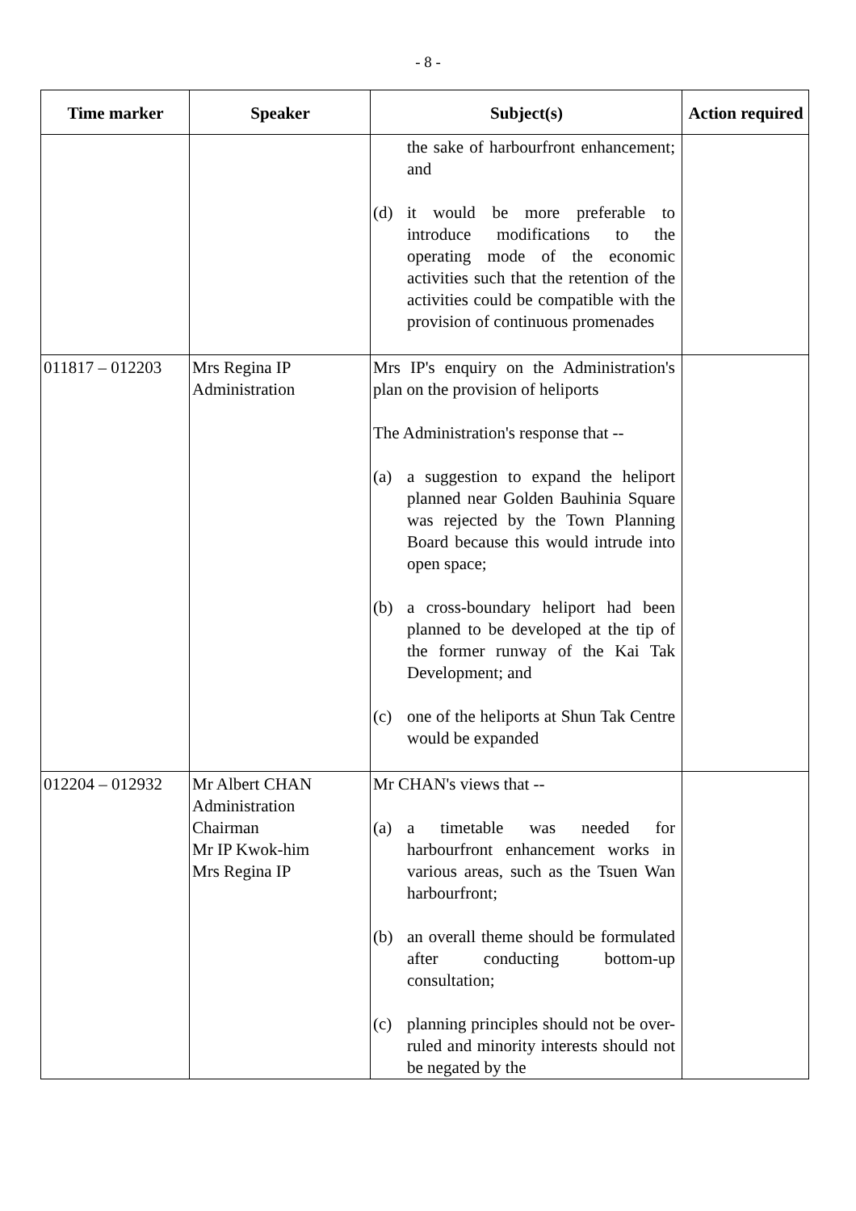- 8 -
| Time marker | Speaker | Subject(s) | Action required |
| --- | --- | --- | --- |
| | | the sake of harbourfront enhancement; and (d) it would be more preferable to introduce modifications to the operating mode of the economic activities such that the retention of the activities could be compatible with the provision of continuous promenades | |
| 011817 – 012203 | Mrs Regina IP Administration | Mrs IP's enquiry on the Administration's plan on the provision of heliports The Administration's response that -- (a) a suggestion to expand the heliport planned near Golden Bauhinia Square was rejected by the Town Planning Board because this would intrude into open space; (b) a cross-boundary heliport had been planned to be developed at the tip of the former runway of the Kai Tak Development; and (c) one of the heliports at Shun Tak Centre would be expanded | |
| 012204 – 012932 | Mr Albert CHAN Administration Chairman Mr IP Kwok-him Mrs Regina IP | Mr CHAN's views that -- (a) a timetable was needed for harbourfront enhancement works in various areas, such as the Tsuen Wan harbourfront; (b) an overall theme should be formulated after conducting bottom-up consultation; (c) planning principles should not be over-ruled and minority interests should not be negated by the | |